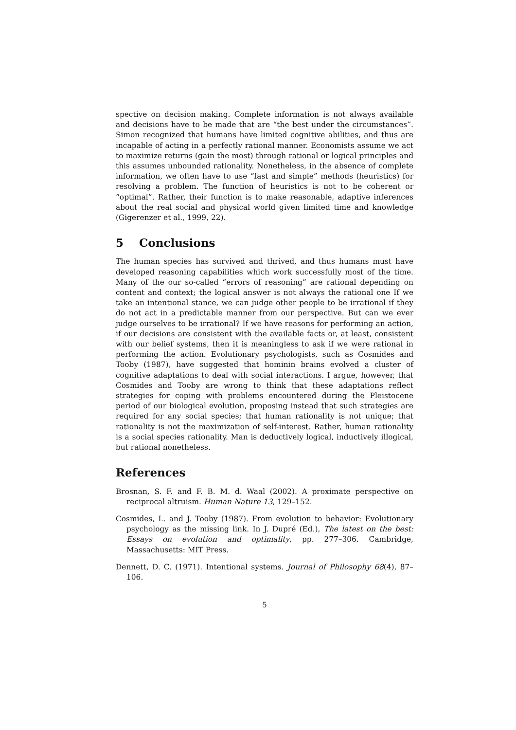spective on decision making. Complete information is not always available and decisions have to be made that are “the best under the circumstances”. Simon recognized that humans have limited cognitive abilities, and thus are incapable of acting in a perfectly rational manner. Economists assume we act to maximize returns (gain the most) through rational or logical principles and this assumes unbounded rationality. Nonetheless, in the absence of complete information, we often have to use “fast and simple” methods (heuristics) for resolving a problem. The function of heuristics is not to be coherent or “optimal”. Rather, their function is to make reasonable, adaptive inferences about the real social and physical world given limited time and knowledge (Gigerenzer et al., 1999, 22).
5 Conclusions
The human species has survived and thrived, and thus humans must have developed reasoning capabilities which work successfully most of the time. Many of the our so-called “errors of reasoning” are rational depending on content and context; the logical answer is not always the rational one If we take an intentional stance, we can judge other people to be irrational if they do not act in a predictable manner from our perspective. But can we ever judge ourselves to be irrational? If we have reasons for performing an action, if our decisions are consistent with the available facts or, at least, consistent with our belief systems, then it is meaningless to ask if we were rational in performing the action. Evolutionary psychologists, such as Cosmides and Tooby (1987), have suggested that hominin brains evolved a cluster of cognitive adaptations to deal with social interactions. I argue, however, that Cosmides and Tooby are wrong to think that these adaptations reflect strategies for coping with problems encountered during the Pleistocene period of our biological evolution, proposing instead that such strategies are required for any social species; that human rationality is not unique; that rationality is not the maximization of self-interest. Rather, human rationality is a social species rationality. Man is deductively logical, inductively illogical, but rational nonetheless.
References
Brosnan, S. F. and F. B. M. d. Waal (2002). A proximate perspective on reciprocal altruism. Human Nature 13, 129–152.
Cosmides, L. and J. Tooby (1987). From evolution to behavior: Evolutionary psychology as the missing link. In J. Dupré (Ed.), The latest on the best: Essays on evolution and optimality, pp. 277–306. Cambridge, Massachusetts: MIT Press.
Dennett, D. C. (1971). Intentional systems. Journal of Philosophy 68(4), 87–106.
5